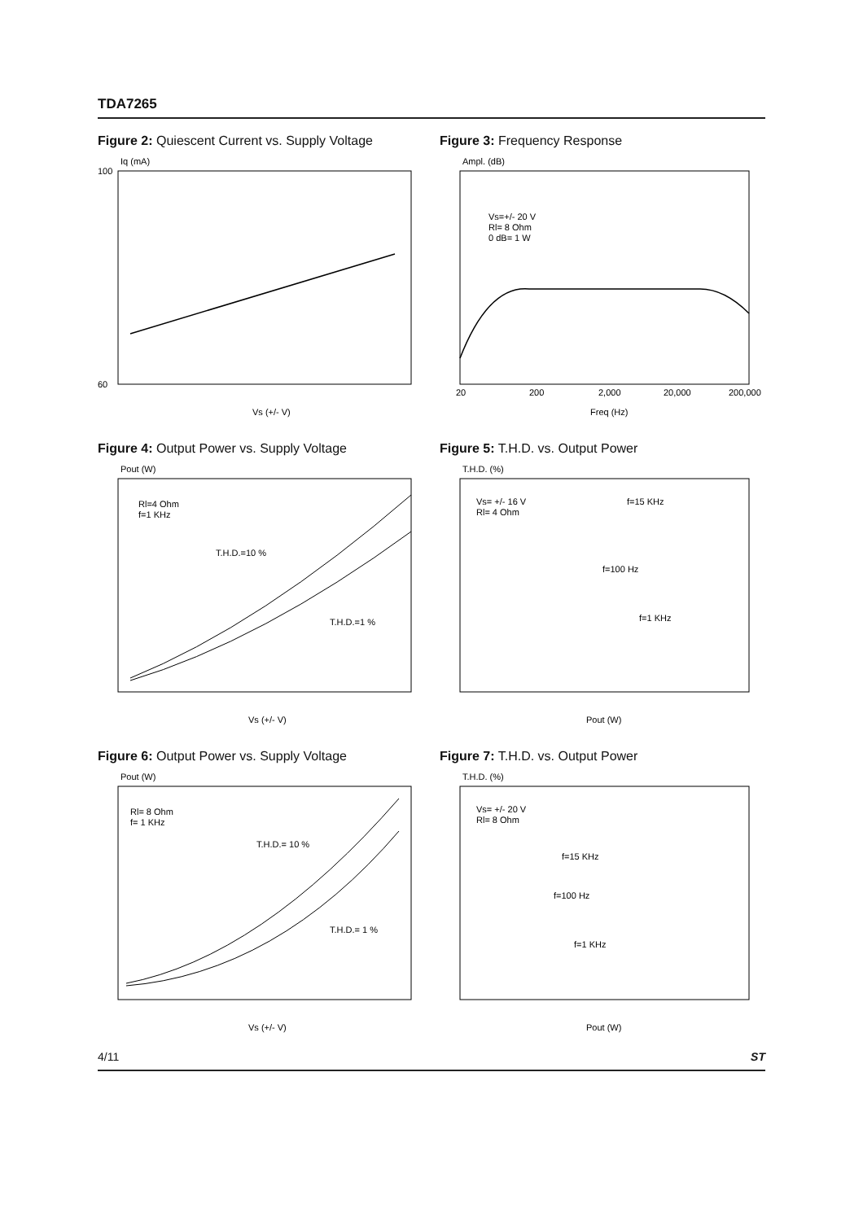TDA7265
Figure 2: Quiescent Current vs. Supply Voltage
Iq (mA)
100
60
Vs (+/- V)
Figure 3: Frequency Response
Ampl. (dB)
Vs=+/- 20 V
Rl= 8 Ohm
0 dB= 1 W
20
200
2,000
20,000
200,000
Freq (Hz)
Figure 4: Output Power vs. Supply Voltage
Pout (W)
Rl=4 Ohm
f=1 KHz
T.H.D.=10 %
T.H.D.=1 %
Vs (+/- V)
Figure 5: T.H.D. vs. Output Power
T.H.D. (%)
Vs= +/- 16 V
Rl= 4 Ohm
f=15 KHz
f=100 Hz
f=1 KHz
Pout (W)
Figure 6: Output Power vs. Supply Voltage
Pout (W)
Rl= 8 Ohm
f= 1 KHz
T.H.D.= 10 %
T.H.D.= 1 %
Vs (+/- V)
Figure 7: T.H.D. vs. Output Power
T.H.D. (%)
Vs= +/- 20 V
Rl= 8 Ohm
f=15 KHz
f=100 Hz
f=1 KHz
Pout (W)
4/11 ST